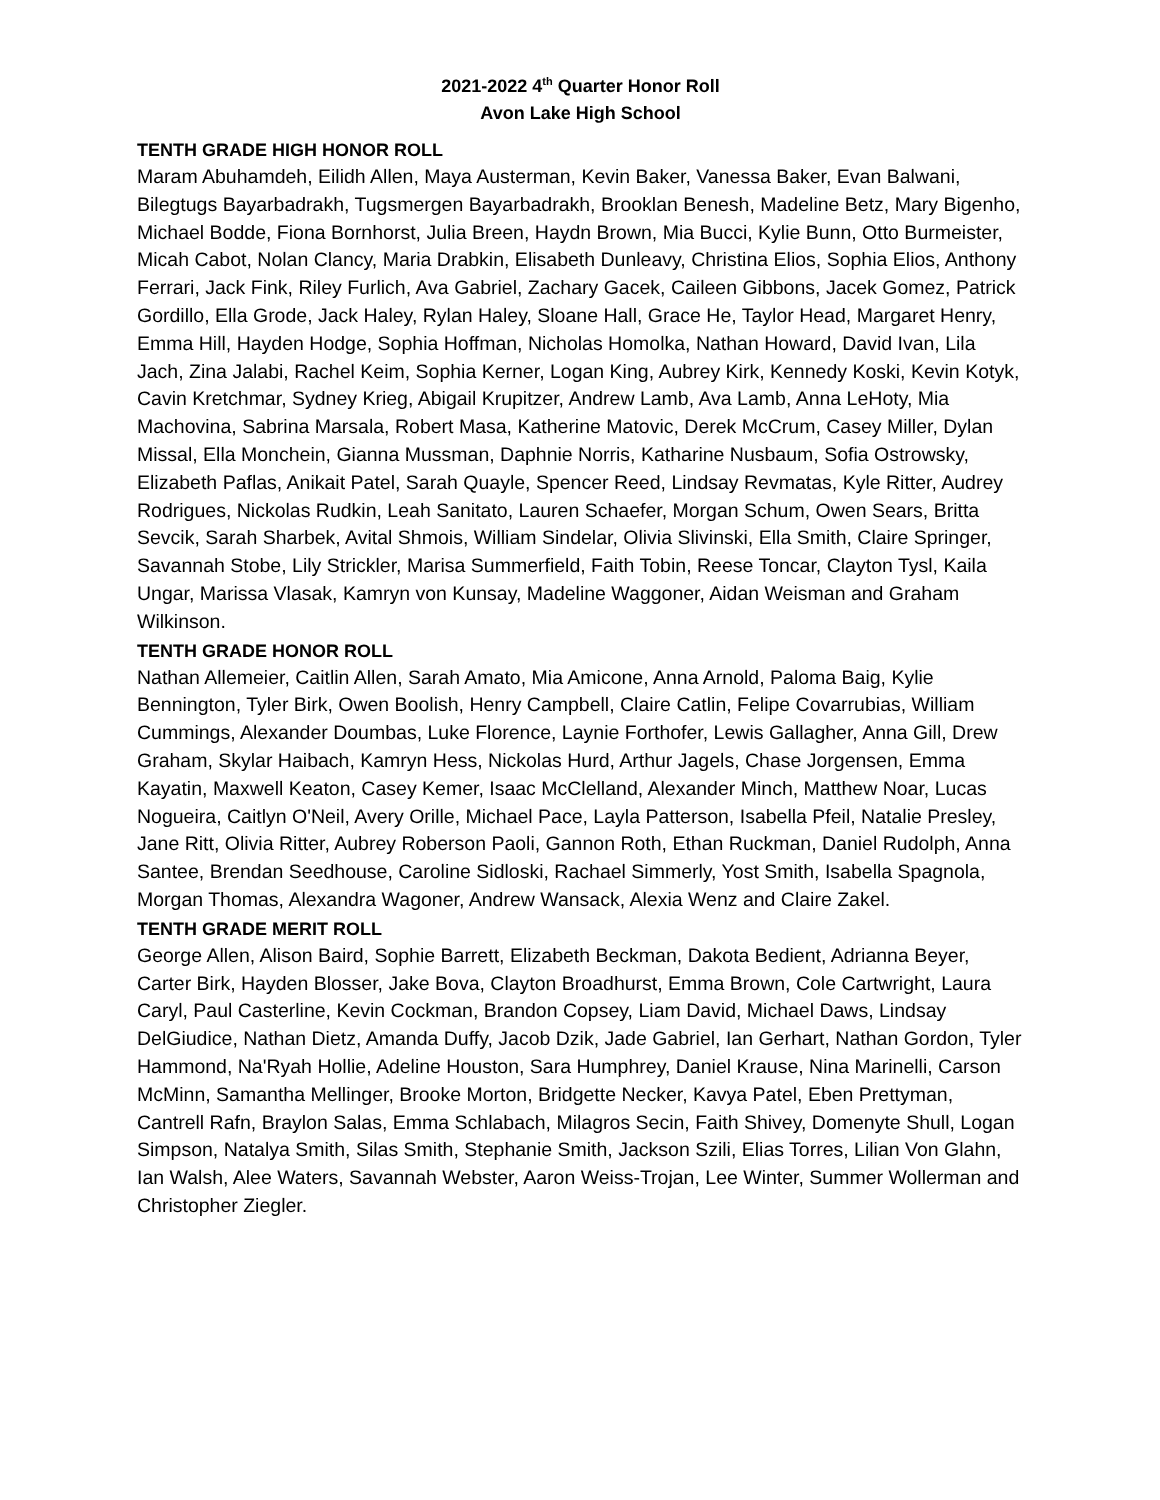2021-2022 4<sup>th</sup> Quarter Honor Roll
Avon Lake High School
TENTH GRADE HIGH HONOR ROLL
Maram Abuhamdeh, Eilidh Allen, Maya Austerman, Kevin Baker, Vanessa Baker, Evan Balwani, Bilegtugs Bayarbadrakh, Tugsmergen Bayarbadrakh, Brooklan Benesh, Madeline Betz, Mary Bigenho, Michael Bodde, Fiona Bornhorst, Julia Breen, Haydn Brown, Mia Bucci, Kylie Bunn, Otto Burmeister, Micah Cabot, Nolan Clancy, Maria Drabkin, Elisabeth Dunleavy, Christina Elios, Sophia Elios, Anthony Ferrari, Jack Fink, Riley Furlich, Ava Gabriel, Zachary Gacek, Caileen Gibbons, Jacek Gomez, Patrick Gordillo, Ella Grode, Jack Haley, Rylan Haley, Sloane Hall, Grace He, Taylor Head, Margaret Henry, Emma Hill, Hayden Hodge, Sophia Hoffman, Nicholas Homolka, Nathan Howard, David Ivan, Lila Jach, Zina Jalabi, Rachel Keim, Sophia Kerner, Logan King, Aubrey Kirk, Kennedy Koski, Kevin Kotyk, Cavin Kretchmar, Sydney Krieg, Abigail Krupitzer, Andrew Lamb, Ava Lamb, Anna LeHoty, Mia Machovina, Sabrina Marsala, Robert Masa, Katherine Matovic, Derek McCrum, Casey Miller, Dylan Missal, Ella Monchein, Gianna Mussman, Daphnie Norris, Katharine Nusbaum, Sofia Ostrowsky, Elizabeth Paflas, Anikait Patel, Sarah Quayle, Spencer Reed, Lindsay Revmatas, Kyle Ritter, Audrey Rodrigues, Nickolas Rudkin, Leah Sanitato, Lauren Schaefer, Morgan Schum, Owen Sears, Britta Sevcik, Sarah Sharbek, Avital Shmois, William Sindelar, Olivia Slivinski, Ella Smith, Claire Springer, Savannah Stobe, Lily Strickler, Marisa Summerfield, Faith Tobin, Reese Toncar, Clayton Tysl, Kaila Ungar, Marissa Vlasak, Kamryn von Kunsay, Madeline Waggoner, Aidan Weisman and Graham Wilkinson.
TENTH GRADE HONOR ROLL
Nathan Allemeier, Caitlin Allen, Sarah Amato, Mia Amicone, Anna Arnold, Paloma Baig, Kylie Bennington, Tyler Birk, Owen Boolish, Henry Campbell, Claire Catlin, Felipe Covarrubias, William Cummings, Alexander Doumbas, Luke Florence, Laynie Forthofer, Lewis Gallagher, Anna Gill, Drew Graham, Skylar Haibach, Kamryn Hess, Nickolas Hurd, Arthur Jagels, Chase Jorgensen, Emma Kayatin, Maxwell Keaton, Casey Kemer, Isaac McClelland, Alexander Minch, Matthew Noar, Lucas Nogueira, Caitlyn O'Neil, Avery Orille, Michael Pace, Layla Patterson, Isabella Pfeil, Natalie Presley, Jane Ritt, Olivia Ritter, Aubrey Roberson Paoli, Gannon Roth, Ethan Ruckman, Daniel Rudolph, Anna Santee, Brendan Seedhouse, Caroline Sidloski, Rachael Simmerly, Yost Smith, Isabella Spagnola, Morgan Thomas, Alexandra Wagoner, Andrew Wansack, Alexia Wenz and Claire Zakel.
TENTH GRADE MERIT ROLL
George Allen, Alison Baird, Sophie Barrett, Elizabeth Beckman, Dakota Bedient, Adrianna Beyer, Carter Birk, Hayden Blosser, Jake Bova, Clayton Broadhurst, Emma Brown, Cole Cartwright, Laura Caryl, Paul Casterline, Kevin Cockman, Brandon Copsey, Liam David, Michael Daws, Lindsay DelGiudice, Nathan Dietz, Amanda Duffy, Jacob Dzik, Jade Gabriel, Ian Gerhart, Nathan Gordon, Tyler Hammond, Na'Ryah Hollie, Adeline Houston, Sara Humphrey, Daniel Krause, Nina Marinelli, Carson McMinn, Samantha Mellinger, Brooke Morton, Bridgette Necker, Kavya Patel, Eben Prettyman, Cantrell Rafn, Braylon Salas, Emma Schlabach, Milagros Secin, Faith Shivey, Domenyte Shull, Logan Simpson, Natalya Smith, Silas Smith, Stephanie Smith, Jackson Szili, Elias Torres, Lilian Von Glahn, Ian Walsh, Alee Waters, Savannah Webster, Aaron Weiss-Trojan, Lee Winter, Summer Wollerman and Christopher Ziegler.